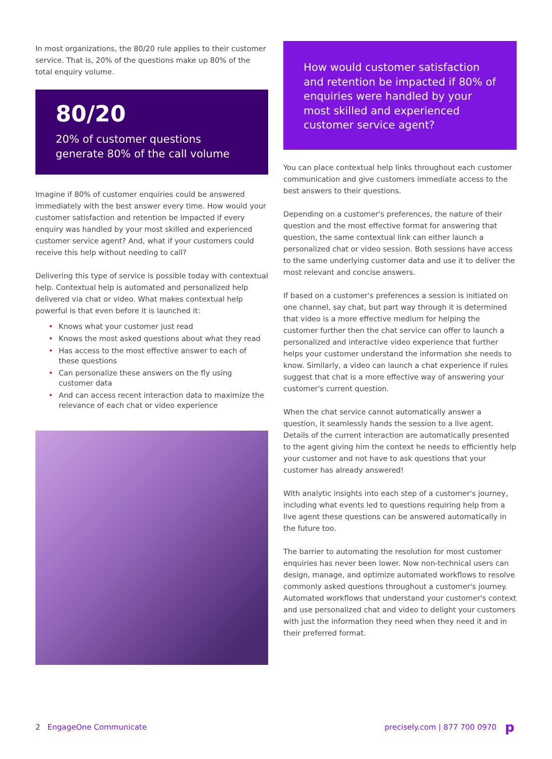In most organizations, the 80/20 rule applies to their customer service. That is, 20% of the questions make up 80% of the total enquiry volume.
80/20
20% of customer questions generate 80% of the call volume
Imagine if 80% of customer enquiries could be answered immediately with the best answer every time. How would your customer satisfaction and retention be impacted if every enquiry was handled by your most skilled and experienced customer service agent? And, what if your customers could receive this help without needing to call?
Delivering this type of service is possible today with contextual help. Contextual help is automated and personalized help delivered via chat or video. What makes contextual help powerful is that even before it is launched it:
• Knows what your customer just read
• Knows the most asked questions about what they read
• Has access to the most effective answer to each of these questions
• Can personalize these answers on the fly using customer data
• And can access recent interaction data to maximize the relevance of each chat or video experience
How would customer satisfaction and retention be impacted if 80% of enquiries were handled by your most skilled and experienced customer service agent?
You can place contextual help links throughout each customer communication and give customers immediate access to the best answers to their questions.
Depending on a customer's preferences, the nature of their question and the most effective format for answering that question, the same contextual link can either launch a personalized chat or video session. Both sessions have access to the same underlying customer data and use it to deliver the most relevant and concise answers.
If based on a customer's preferences a session is initiated on one channel, say chat, but part way through it is determined that video is a more effective medium for helping the customer further then the chat service can offer to launch a personalized and interactive video experience that further helps your customer understand the information she needs to know. Similarly, a video can launch a chat experience if rules suggest that chat is a more effective way of answering your customer's current question.
When the chat service cannot automatically answer a question, it seamlessly hands the session to a live agent. Details of the current interaction are automatically presented to the agent giving him the context he needs to efficiently help your customer and not have to ask questions that your customer has already answered!
With analytic insights into each step of a customer's journey, including what events led to questions requiring help from a live agent these questions can be answered automatically in the future too.
The barrier to automating the resolution for most customer enquiries has never been lower. Now non-technical users can design, manage, and optimize automated workflows to resolve commonly asked questions throughout a customer's journey. Automated workflows that understand your customer's context and use personalized chat and video to delight your customers with just the information they need when they need it and in their preferred format.
2 EngageOne Communicate precisely.com | 877 700 0970 p